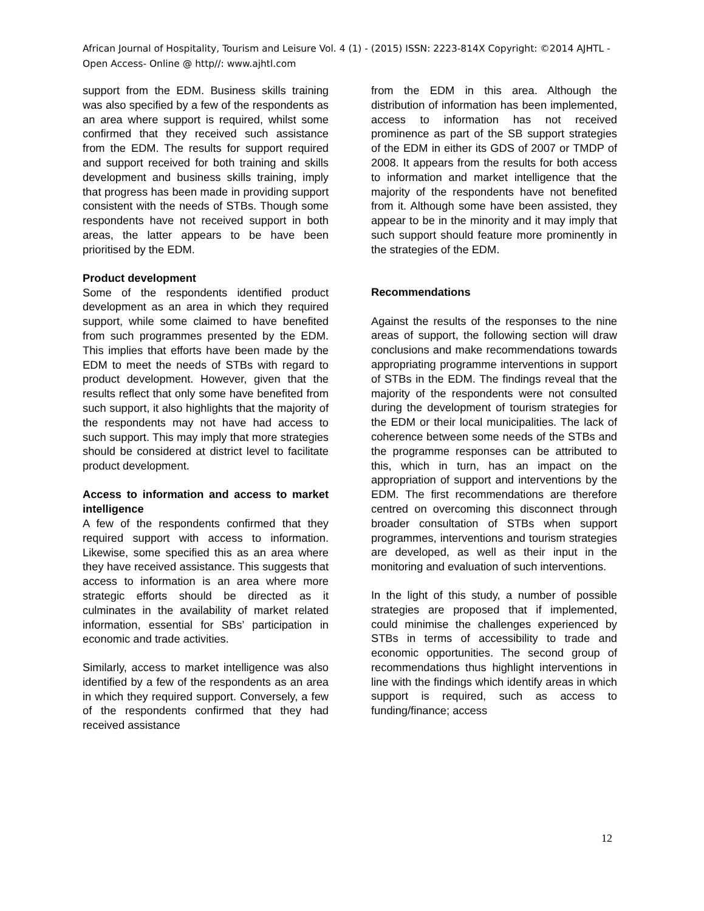African Journal of Hospitality, Tourism and Leisure Vol. 4 (1) - (2015) ISSN: 2223-814X Copyright: ©2014 AJHTL - Open Access- Online @ http//: www.ajhtl.com
support from the EDM. Business skills training was also specified by a few of the respondents as an area where support is required, whilst some confirmed that they received such assistance from the EDM. The results for support required and support received for both training and skills development and business skills training, imply that progress has been made in providing support consistent with the needs of STBs. Though some respondents have not received support in both areas, the latter appears to be have been prioritised by the EDM.
Product development
Some of the respondents identified product development as an area in which they required support, while some claimed to have benefited from such programmes presented by the EDM. This implies that efforts have been made by the EDM to meet the needs of STBs with regard to product development. However, given that the results reflect that only some have benefited from such support, it also highlights that the majority of the respondents may not have had access to such support. This may imply that more strategies should be considered at district level to facilitate product development.
Access to information and access to market intelligence
A few of the respondents confirmed that they required support with access to information. Likewise, some specified this as an area where they have received assistance. This suggests that access to information is an area where more strategic efforts should be directed as it culminates in the availability of market related information, essential for SBs’ participation in economic and trade activities.
Similarly, access to market intelligence was also identified by a few of the respondents as an area in which they required support. Conversely, a few of the respondents confirmed that they had received assistance
from the EDM in this area. Although the distribution of information has been implemented, access to information has not received prominence as part of the SB support strategies of the EDM in either its GDS of 2007 or TMDP of 2008. It appears from the results for both access to information and market intelligence that the majority of the respondents have not benefited from it. Although some have been assisted, they appear to be in the minority and it may imply that such support should feature more prominently in the strategies of the EDM.
Recommendations
Against the results of the responses to the nine areas of support, the following section will draw conclusions and make recommendations towards appropriating programme interventions in support of STBs in the EDM. The findings reveal that the majority of the respondents were not consulted during the development of tourism strategies for the EDM or their local municipalities. The lack of coherence between some needs of the STBs and the programme responses can be attributed to this, which in turn, has an impact on the appropriation of support and interventions by the EDM. The first recommendations are therefore centred on overcoming this disconnect through broader consultation of STBs when support programmes, interventions and tourism strategies are developed, as well as their input in the monitoring and evaluation of such interventions.
In the light of this study, a number of possible strategies are proposed that if implemented, could minimise the challenges experienced by STBs in terms of accessibility to trade and economic opportunities. The second group of recommendations thus highlight interventions in line with the findings which identify areas in which support is required, such as access to funding/finance; access
12